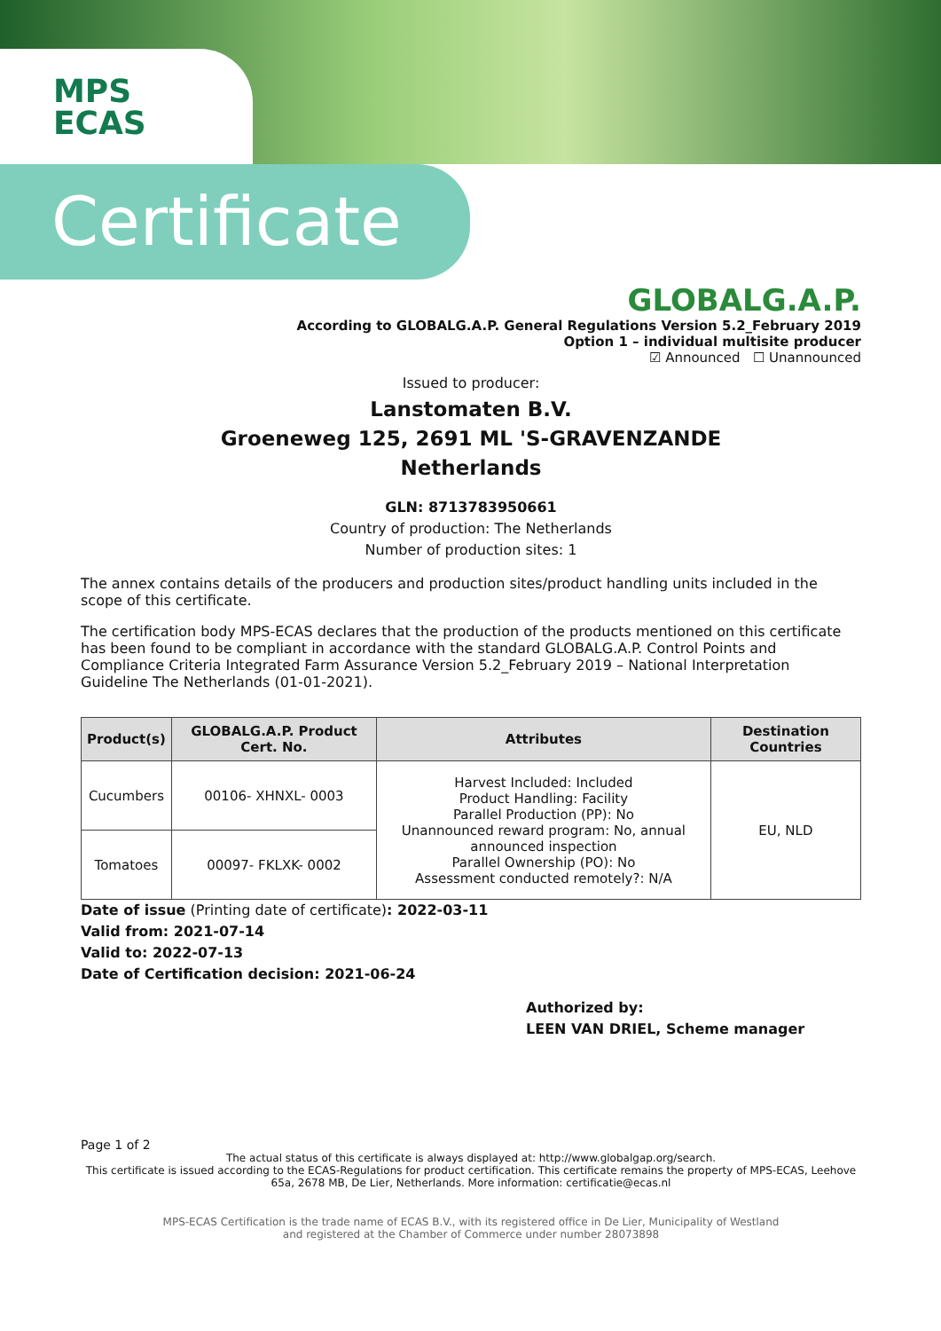MPS
ECAS
Certificate
GLOBALG.A.P.
According to GLOBALG.A.P. General Regulations Version 5.2_February 2019
Option 1 – individual multisite producer
☑ Announced ☐ Unannounced
Issued to producer:
Lanstomaten B.V.
Groeneweg 125, 2691 ML 'S-GRAVENZANDE
Netherlands
GLN: 8713783950661
Country of production: The Netherlands
Number of production sites: 1
The annex contains details of the producers and production sites/product handling units included in the scope of this certificate.
The certification body MPS-ECAS declares that the production of the products mentioned on this certificate has been found to be compliant in accordance with the standard GLOBALG.A.P. Control Points and Compliance Criteria Integrated Farm Assurance Version 5.2_February 2019 – National Interpretation Guideline The Netherlands (01-01-2021).
| Product(s) | GLOBALG.A.P. Product Cert. No. | Attributes | Destination Countries |
| --- | --- | --- | --- |
| Cucumbers | 00106- XHNXL- 0003 | Harvest Included: Included Product Handling: Facility Parallel Production (PP): No Unannounced reward program: No, annual announced inspection Parallel Ownership (PO): No Assessment conducted remotely?: N/A | EU, NLD |
| Tomatoes | 00097- FKLXK- 0002 | | |
Date of issue (Printing date of certificate): 2022-03-11
Valid from: 2021-07-14
Valid to: 2022-07-13
Date of Certification decision: 2021-06-24
Authorized by:
LEEN VAN DRIEL, Scheme manager
Page 1 of 2
The actual status of this certificate is always displayed at: http://www.globalgap.org/search.
This certificate is issued according to the ECAS-Regulations for product certification. This certificate remains the property of MPS-ECAS, Leehove 65a, 2678 MB, De Lier, Netherlands. More information: certificatie@ecas.nl
MPS-ECAS Certification is the trade name of ECAS B.V., with its registered office in De Lier, Municipality of Westland
and registered at the Chamber of Commerce under number 28073898